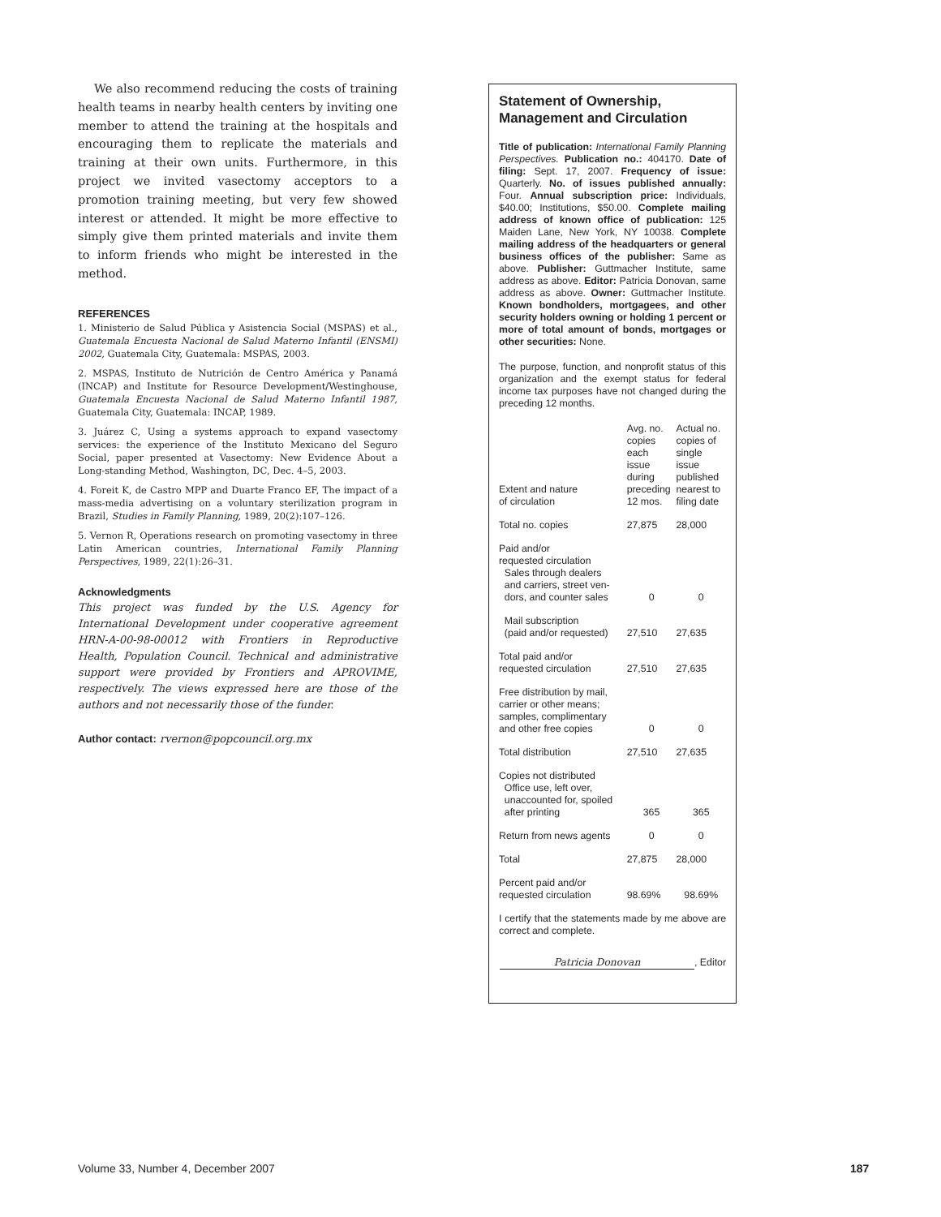We also recommend reducing the costs of training health teams in nearby health centers by inviting one member to attend the training at the hospitals and encouraging them to replicate the materials and training at their own units. Furthermore, in this project we invited vasectomy acceptors to a promotion training meeting, but very few showed interest or attended. It might be more effective to simply give them printed materials and invite them to inform friends who might be interested in the method.
REFERENCES
1. Ministerio de Salud Pública y Asistencia Social (MSPAS) et al., Guatemala Encuesta Nacional de Salud Materno Infantil (ENSMI) 2002, Guatemala City, Guatemala: MSPAS, 2003.
2. MSPAS, Instituto de Nutrición de Centro América y Panamá (INCAP) and Institute for Resource Development/Westinghouse, Guatemala Encuesta Nacional de Salud Materno Infantil 1987, Guatemala City, Guatemala: INCAP, 1989.
3. Juárez C, Using a systems approach to expand vasectomy services: the experience of the Instituto Mexicano del Seguro Social, paper presented at Vasectomy: New Evidence About a Long-standing Method, Washington, DC, Dec. 4–5, 2003.
4. Foreit K, de Castro MPP and Duarte Franco EF, The impact of a mass-media advertising on a voluntary sterilization program in Brazil, Studies in Family Planning, 1989, 20(2):107–126.
5. Vernon R, Operations research on promoting vasectomy in three Latin American countries, International Family Planning Perspectives, 1989, 22(1):26–31.
Acknowledgments
This project was funded by the U.S. Agency for International Development under cooperative agreement HRN-A-00-98-00012 with Frontiers in Reproductive Health, Population Council. Technical and administrative support were provided by Frontiers and APROVIME, respectively. The views expressed here are those of the authors and not necessarily those of the funder.
Author contact: rvernon@popcouncil.org.mx
Statement of Ownership, Management and Circulation
Title of publication: International Family Planning Perspectives. Publication no.: 404170. Date of filing: Sept. 17, 2007. Frequency of issue: Quarterly. No. of issues published annually: Four. Annual subscription price: Individuals, $40.00; Institutions, $50.00. Complete mailing address of known office of publication: 125 Maiden Lane, New York, NY 10038. Complete mailing address of the headquarters or general business offices of the publisher: Same as above. Publisher: Guttmacher Institute, same address as above. Editor: Patricia Donovan, same address as above. Owner: Guttmacher Institute. Known bondholders, mortgagees, and other security holders owning or holding 1 percent or more of total amount of bonds, mortgages or other securities: None.
The purpose, function, and nonprofit status of this organization and the exempt status for federal income tax purposes have not changed during the preceding 12 months.
| Extent and nature of circulation | Avg. no. copies each issue during preceding 12 mos. | Actual no. copies of single issue published nearest to filing date |
| --- | --- | --- |
| Total no. copies | 27,875 | 28,000 |
| Paid and/or requested circulation Sales through dealers and carriers, street ven- dors, and counter sales | 0 | 0 |
| Mail subscription (paid and/or requested) | 27,510 | 27,635 |
| Total paid and/or requested circulation | 27,510 | 27,635 |
| Free distribution by mail, carrier or other means; samples, complimentary and other free copies | 0 | 0 |
| Total distribution | 27,510 | 27,635 |
| Copies not distributed Office use, left over, unaccounted for, spoiled after printing | 365 | 365 |
| Return from news agents | 0 | 0 |
| Total | 27,875 | 28,000 |
| Percent paid and/or requested circulation | 98.69% | 98.69% |
I certify that the statements made by me above are correct and complete.
Patricia Donovan, Editor
Volume 33, Number 4, December 2007
187